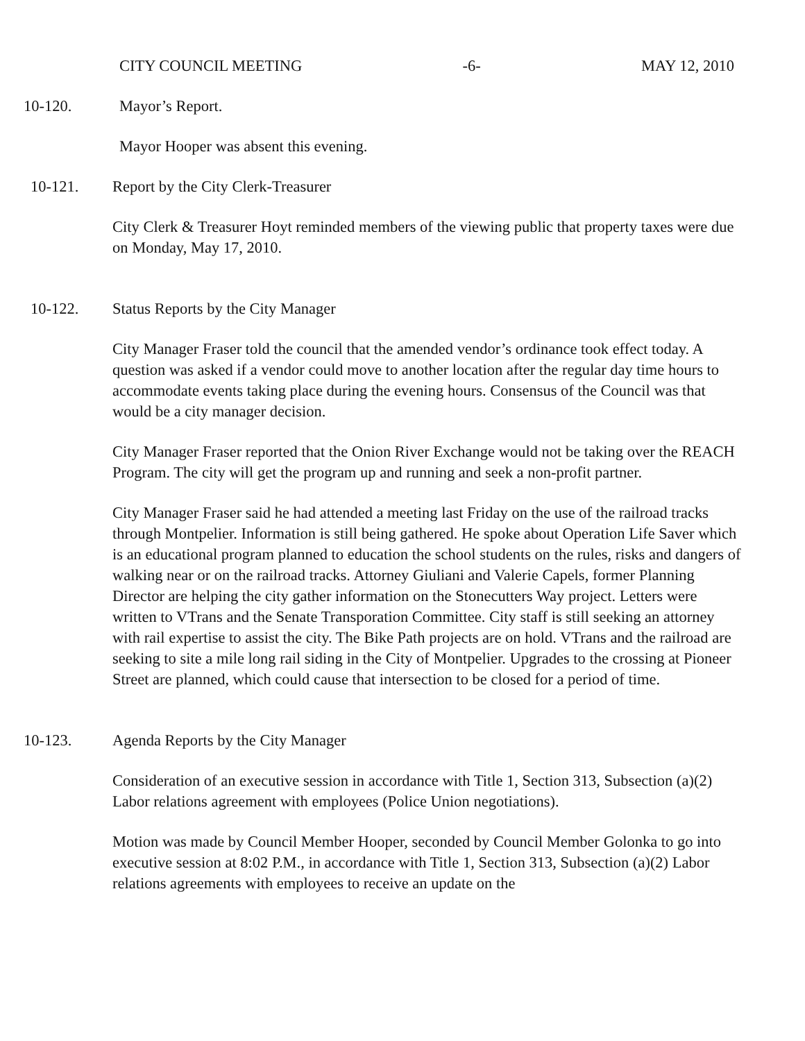CITY COUNCIL MEETING -6- MAY 12, 2010
10-120. Mayor’s Report.
Mayor Hooper was absent this evening.
10-121. Report by the City Clerk-Treasurer
City Clerk & Treasurer Hoyt reminded members of the viewing public that property taxes were due on Monday, May 17, 2010.
10-122. Status Reports by the City Manager
City Manager Fraser told the council that the amended vendor’s ordinance took effect today. A question was asked if a vendor could move to another location after the regular day time hours to accommodate events taking place during the evening hours. Consensus of the Council was that would be a city manager decision.
City Manager Fraser reported that the Onion River Exchange would not be taking over the REACH Program. The city will get the program up and running and seek a non-profit partner.
City Manager Fraser said he had attended a meeting last Friday on the use of the railroad tracks through Montpelier. Information is still being gathered. He spoke about Operation Life Saver which is an educational program planned to education the school students on the rules, risks and dangers of walking near or on the railroad tracks. Attorney Giuliani and Valerie Capels, former Planning Director are helping the city gather information on the Stonecutters Way project. Letters were written to VTrans and the Senate Transporation Committee. City staff is still seeking an attorney with rail expertise to assist the city. The Bike Path projects are on hold. VTrans and the railroad are seeking to site a mile long rail siding in the City of Montpelier. Upgrades to the crossing at Pioneer Street are planned, which could cause that intersection to be closed for a period of time.
10-123. Agenda Reports by the City Manager
Consideration of an executive session in accordance with Title 1, Section 313, Subsection (a)(2) Labor relations agreement with employees (Police Union negotiations).
Motion was made by Council Member Hooper, seconded by Council Member Golonka to go into executive session at 8:02 P.M., in accordance with Title 1, Section 313, Subsection (a)(2) Labor relations agreements with employees to receive an update on the